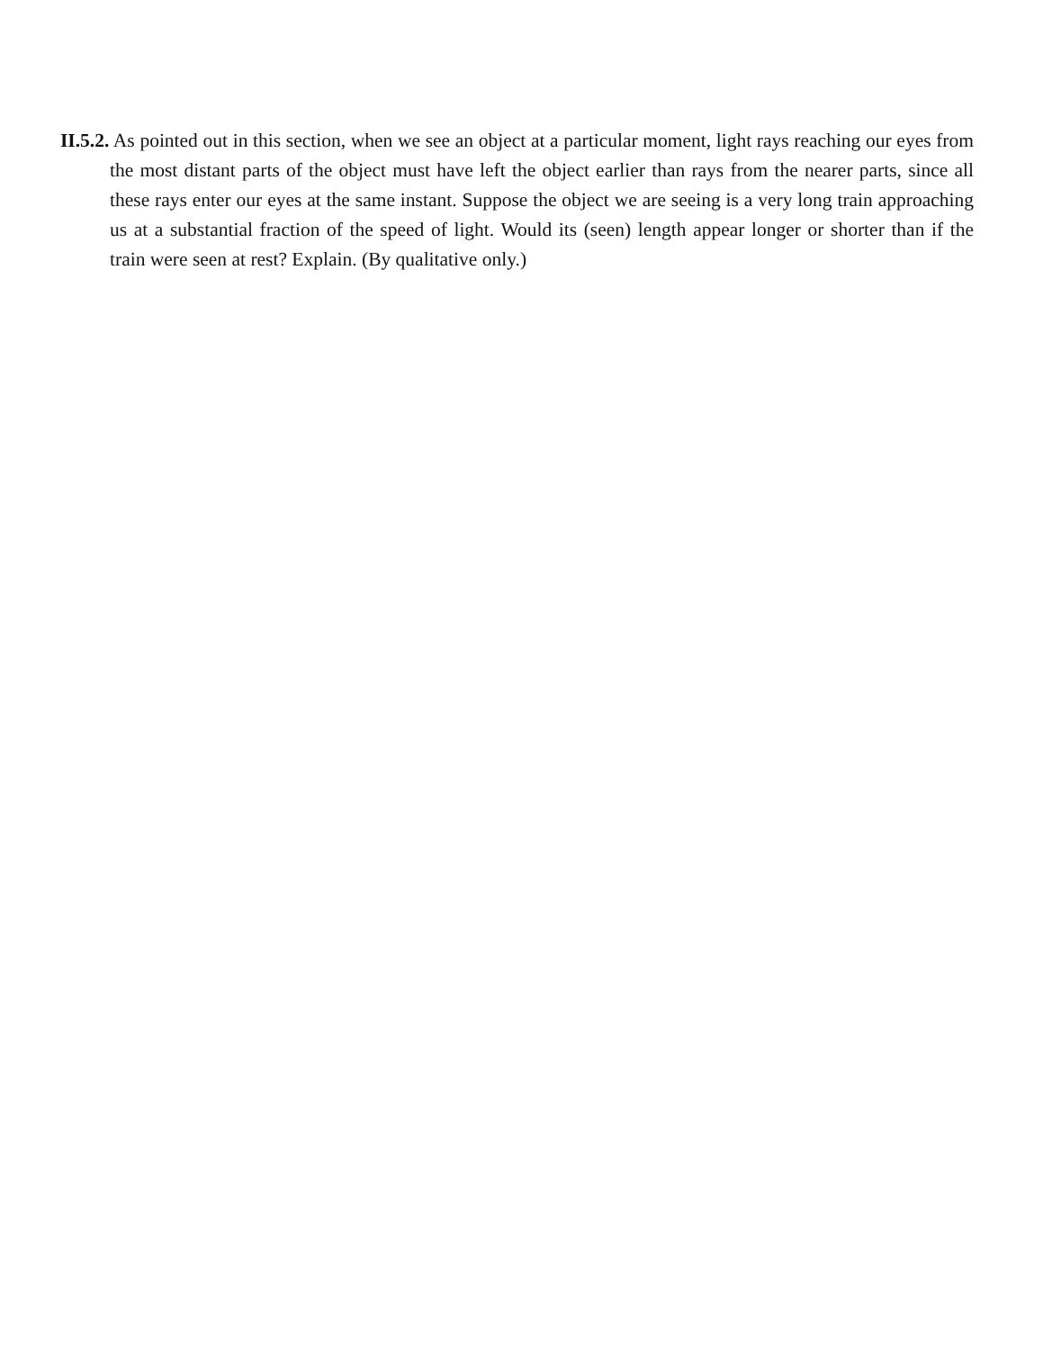II.5.2. As pointed out in this section, when we see an object at a particular moment, light rays reaching our eyes from the most distant parts of the object must have left the object earlier than rays from the nearer parts, since all these rays enter our eyes at the same instant. Suppose the object we are seeing is a very long train approaching us at a substantial fraction of the speed of light. Would its (seen) length appear longer or shorter than if the train were seen at rest? Explain. (By qualitative only.)